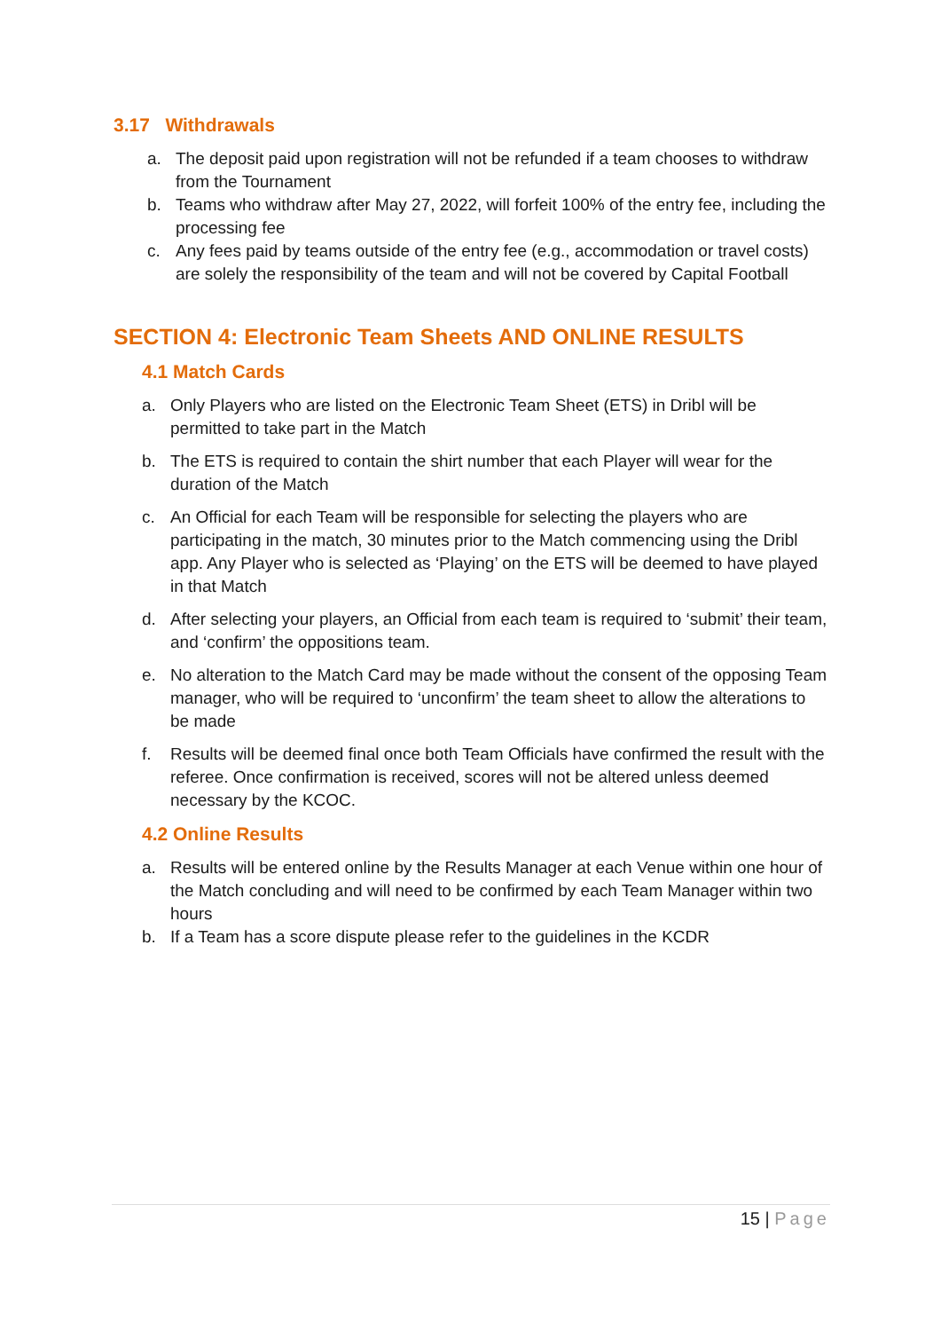3.17 Withdrawals
a. The deposit paid upon registration will not be refunded if a team chooses to withdraw from the Tournament
b. Teams who withdraw after May 27, 2022, will forfeit 100% of the entry fee, including the processing fee
c. Any fees paid by teams outside of the entry fee (e.g., accommodation or travel costs) are solely the responsibility of the team and will not be covered by Capital Football
SECTION 4: Electronic Team Sheets AND ONLINE RESULTS
4.1 Match Cards
a. Only Players who are listed on the Electronic Team Sheet (ETS) in Dribl will be permitted to take part in the Match
b. The ETS is required to contain the shirt number that each Player will wear for the duration of the Match
c. An Official for each Team will be responsible for selecting the players who are participating in the match, 30 minutes prior to the Match commencing using the Dribl app. Any Player who is selected as ‘Playing’ on the ETS will be deemed to have played in that Match
d. After selecting your players, an Official from each team is required to ‘submit’ their team, and ‘confirm’ the oppositions team.
e. No alteration to the Match Card may be made without the consent of the opposing Team manager, who will be required to ‘unconfirm’ the team sheet to allow the alterations to be made
f. Results will be deemed final once both Team Officials have confirmed the result with the referee. Once confirmation is received, scores will not be altered unless deemed necessary by the KCOC.
4.2 Online Results
a. Results will be entered online by the Results Manager at each Venue within one hour of the Match concluding and will need to be confirmed by each Team Manager within two hours
b. If a Team has a score dispute please refer to the guidelines in the KCDR
15 | Page